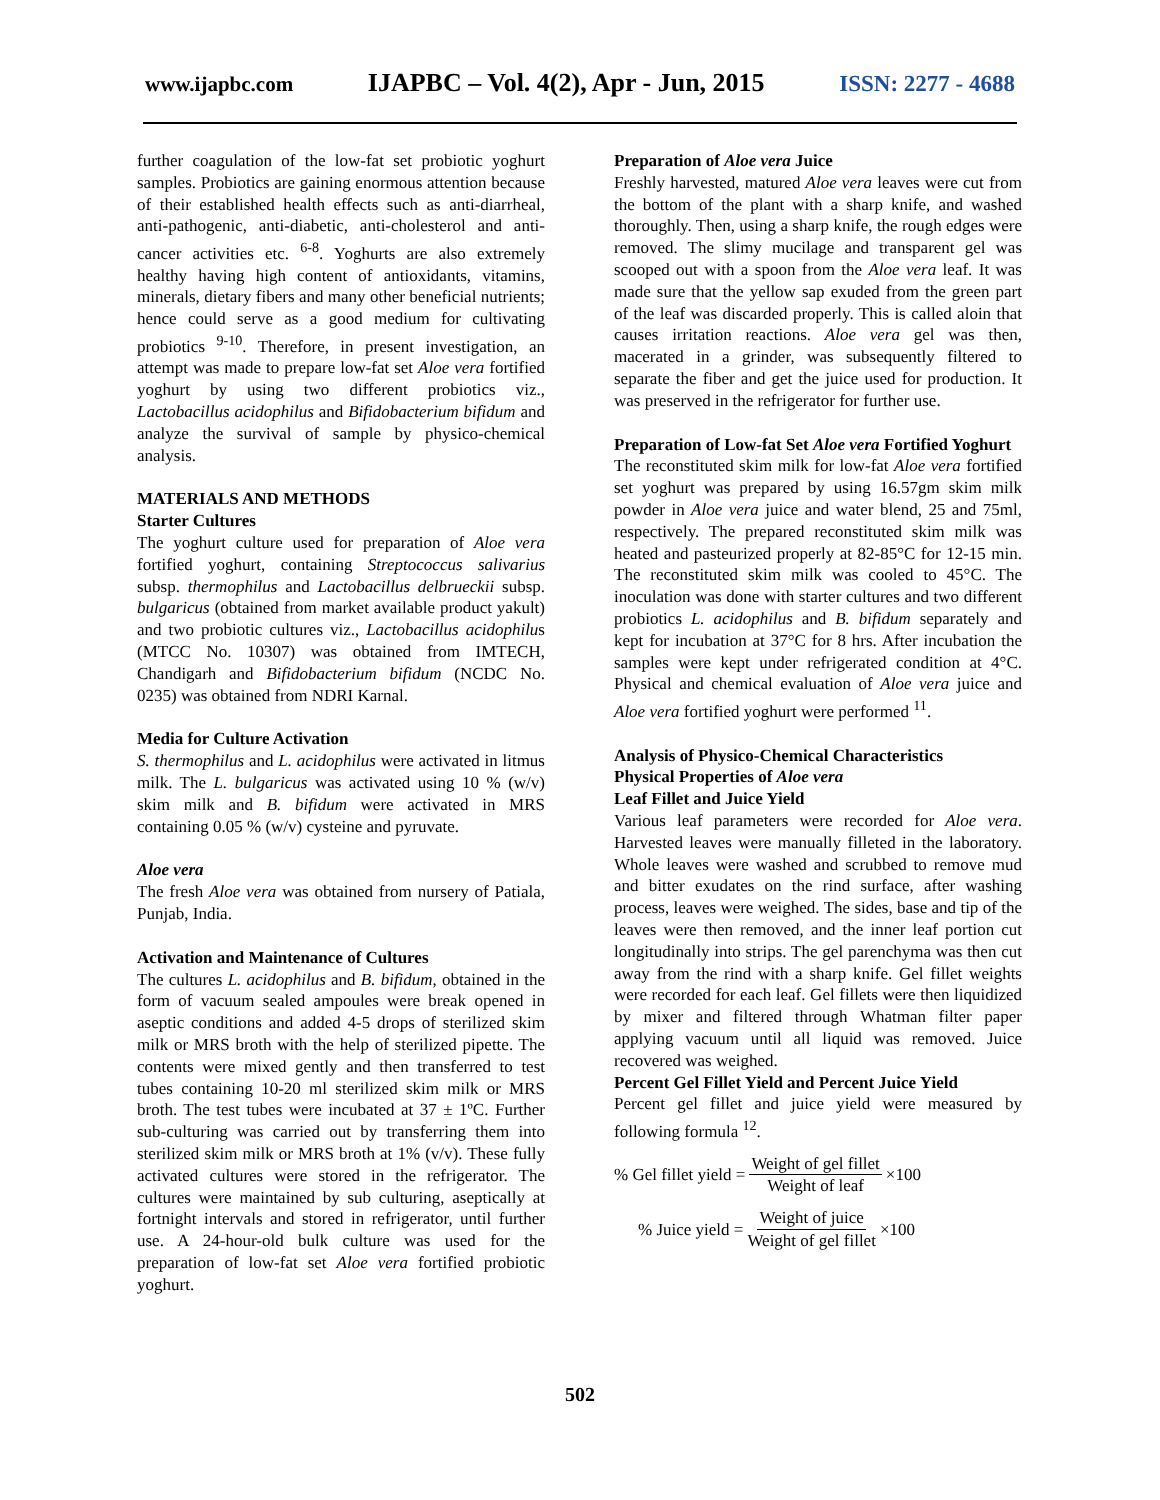www.ijapbc.com IJAPBC – Vol. 4(2), Apr - Jun, 2015 ISSN: 2277 - 4688
further coagulation of the low-fat set probiotic yoghurt samples. Probiotics are gaining enormous attention because of their established health effects such as anti-diarrheal, anti-pathogenic, anti-diabetic, anti-cholesterol and anti-cancer activities etc. <sup>6-8</sup>. Yoghurts are also extremely healthy having high content of antioxidants, vitamins, minerals, dietary fibers and many other beneficial nutrients; hence could serve as a good medium for cultivating probiotics <sup>9-10</sup>. Therefore, in present investigation, an attempt was made to prepare low-fat set Aloe vera fortified yoghurt by using two different probiotics viz., Lactobacillus acidophilus and Bifidobacterium bifidum and analyze the survival of sample by physico-chemical analysis.
MATERIALS AND METHODS
Starter Cultures
The yoghurt culture used for preparation of Aloe vera fortified yoghurt, containing Streptococcus salivarius subsp. thermophilus and Lactobacillus delbrueckii subsp. bulgaricus (obtained from market available product yakult) and two probiotic cultures viz., Lactobacillus acidophilus (MTCC No. 10307) was obtained from IMTECH, Chandigarh and Bifidobacterium bifidum (NCDC No. 0235) was obtained from NDRI Karnal.
Media for Culture Activation
S. thermophilus and L. acidophilus were activated in litmus milk. The L. bulgaricus was activated using 10 % (w/v) skim milk and B. bifidum were activated in MRS containing 0.05 % (w/v) cysteine and pyruvate.
Aloe vera
The fresh Aloe vera was obtained from nursery of Patiala, Punjab, India.
Activation and Maintenance of Cultures
The cultures L. acidophilus and B. bifidum, obtained in the form of vacuum sealed ampoules were break opened in aseptic conditions and added 4-5 drops of sterilized skim milk or MRS broth with the help of sterilized pipette. The contents were mixed gently and then transferred to test tubes containing 10-20 ml sterilized skim milk or MRS broth. The test tubes were incubated at 37 ± 1ºC. Further sub-culturing was carried out by transferring them into sterilized skim milk or MRS broth at 1% (v/v). These fully activated cultures were stored in the refrigerator. The cultures were maintained by sub culturing, aseptically at fortnight intervals and stored in refrigerator, until further use. A 24-hour-old bulk culture was used for the preparation of low-fat set Aloe vera fortified probiotic yoghurt.
Preparation of Aloe vera Juice
Freshly harvested, matured Aloe vera leaves were cut from the bottom of the plant with a sharp knife, and washed thoroughly. Then, using a sharp knife, the rough edges were removed. The slimy mucilage and transparent gel was scooped out with a spoon from the Aloe vera leaf. It was made sure that the yellow sap exuded from the green part of the leaf was discarded properly. This is called aloin that causes irritation reactions. Aloe vera gel was then, macerated in a grinder, was subsequently filtered to separate the fiber and get the juice used for production. It was preserved in the refrigerator for further use.
Preparation of Low-fat Set Aloe vera Fortified Yoghurt
The reconstituted skim milk for low-fat Aloe vera fortified set yoghurt was prepared by using 16.57gm skim milk powder in Aloe vera juice and water blend, 25 and 75ml, respectively. The prepared reconstituted skim milk was heated and pasteurized properly at 82-85°C for 12-15 min. The reconstituted skim milk was cooled to 45°C. The inoculation was done with starter cultures and two different probiotics L. acidophilus and B. bifidum separately and kept for incubation at 37°C for 8 hrs. After incubation the samples were kept under refrigerated condition at 4°C. Physical and chemical evaluation of Aloe vera juice and Aloe vera fortified yoghurt were performed <sup>11</sup>.
Analysis of Physico-Chemical Characteristics
Physical Properties of Aloe vera
Leaf Fillet and Juice Yield
Various leaf parameters were recorded for Aloe vera. Harvested leaves were manually filleted in the laboratory. Whole leaves were washed and scrubbed to remove mud and bitter exudates on the rind surface, after washing process, leaves were weighed. The sides, base and tip of the leaves were then removed, and the inner leaf portion cut longitudinally into strips. The gel parenchyma was then cut away from the rind with a sharp knife. Gel fillet weights were recorded for each leaf. Gel fillets were then liquidized by mixer and filtered through Whatman filter paper applying vacuum until all liquid was removed. Juice recovered was weighed.
Percent Gel Fillet Yield and Percent Juice Yield
Percent gel fillet and juice yield were measured by following formula <sup>12</sup>.
% Gel fillet yield = Weight of gel fillet Weight of leaf ×100
% Juice yield = Weight of juice Weight of gel fillet ×100
502